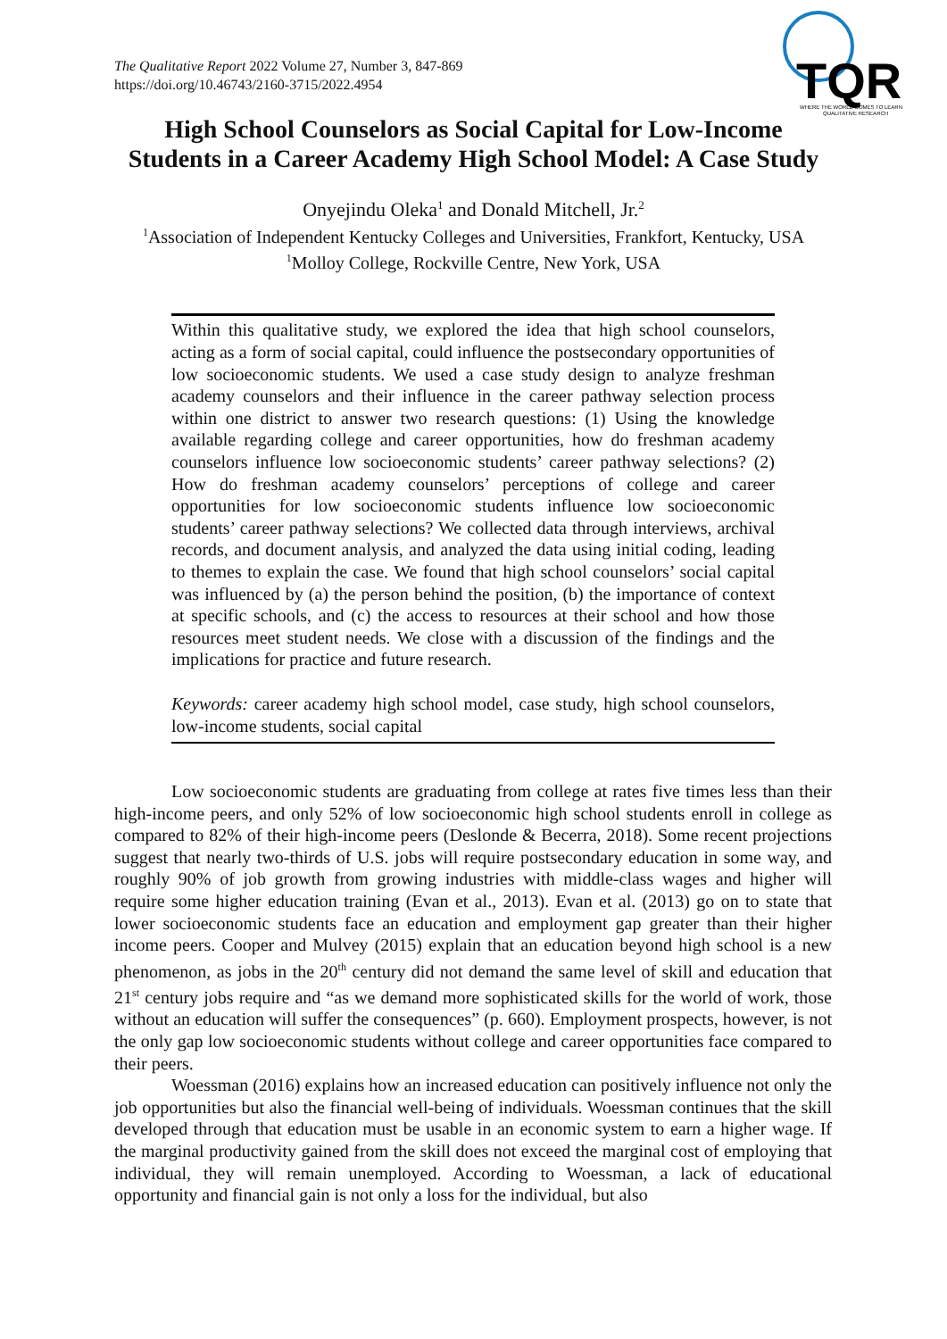The Qualitative Report 2022 Volume 27, Number 3, 847-869
https://doi.org/10.46743/2160-3715/2022.4954
TQR
WHERE THE WORLD COMES TO LEARN
QUALITATIVE RESEARCH
High School Counselors as Social Capital for Low-Income
Students in a Career Academy High School Model: A Case Study
Onyejindu Oleka<sup>1</sup> and Donald Mitchell, Jr.<sup>2</sup>
<sup>1</sup> Association of Independent Kentucky Colleges and Universities, Frankfort, Kentucky, USA
<sup>1</sup> Molloy College, Rockville Centre, New York, USA
Within this qualitative study, we explored the idea that high school counselors, acting as a form of social capital, could influence the postsecondary opportunities of low socioeconomic students. We used a case study design to analyze freshman academy counselors and their influence in the career pathway selection process within one district to answer two research questions: (1) Using the knowledge available regarding college and career opportunities, how do freshman academy counselors influence low socioeconomic students’ career pathway selections? (2) How do freshman academy counselors’ perceptions of college and career opportunities for low socioeconomic students influence low socioeconomic students’ career pathway selections? We collected data through interviews, archival records, and document analysis, and analyzed the data using initial coding, leading to themes to explain the case. We found that high school counselors’ social capital was influenced by (a) the person behind the position, (b) the importance of context at specific schools, and (c) the access to resources at their school and how those resources meet student needs. We close with a discussion of the findings and the implications for practice and future research.
Keywords: career academy high school model, case study, high school counselors, low-income students, social capital
Low socioeconomic students are graduating from college at rates five times less than their high-income peers, and only 52% of low socioeconomic high school students enroll in college as compared to 82% of their high-income peers (Deslonde & Becerra, 2018). Some recent projections suggest that nearly two-thirds of U.S. jobs will require postsecondary education in some way, and roughly 90% of job growth from growing industries with middle-class wages and higher will require some higher education training (Evan et al., 2013). Evan et al. (2013) go on to state that lower socioeconomic students face an education and employment gap greater than their higher income peers. Cooper and Mulvey (2015) explain that an education beyond high school is a new phenomenon, as jobs in the 20<sup>th</sup> century did not demand the same level of skill and education that 21<sup>st</sup> century jobs require and “as we demand more sophisticated skills for the world of work, those without an education will suffer the consequences” (p. 660). Employment prospects, however, is not the only gap low socioeconomic students without college and career opportunities face compared to their peers.
Woessman (2016) explains how an increased education can positively influence not only the job opportunities but also the financial well-being of individuals. Woessman continues that the skill developed through that education must be usable in an economic system to earn a higher wage. If the marginal productivity gained from the skill does not exceed the marginal cost of employing that individual, they will remain unemployed. According to Woessman, a lack of educational opportunity and financial gain is not only a loss for the individual, but also